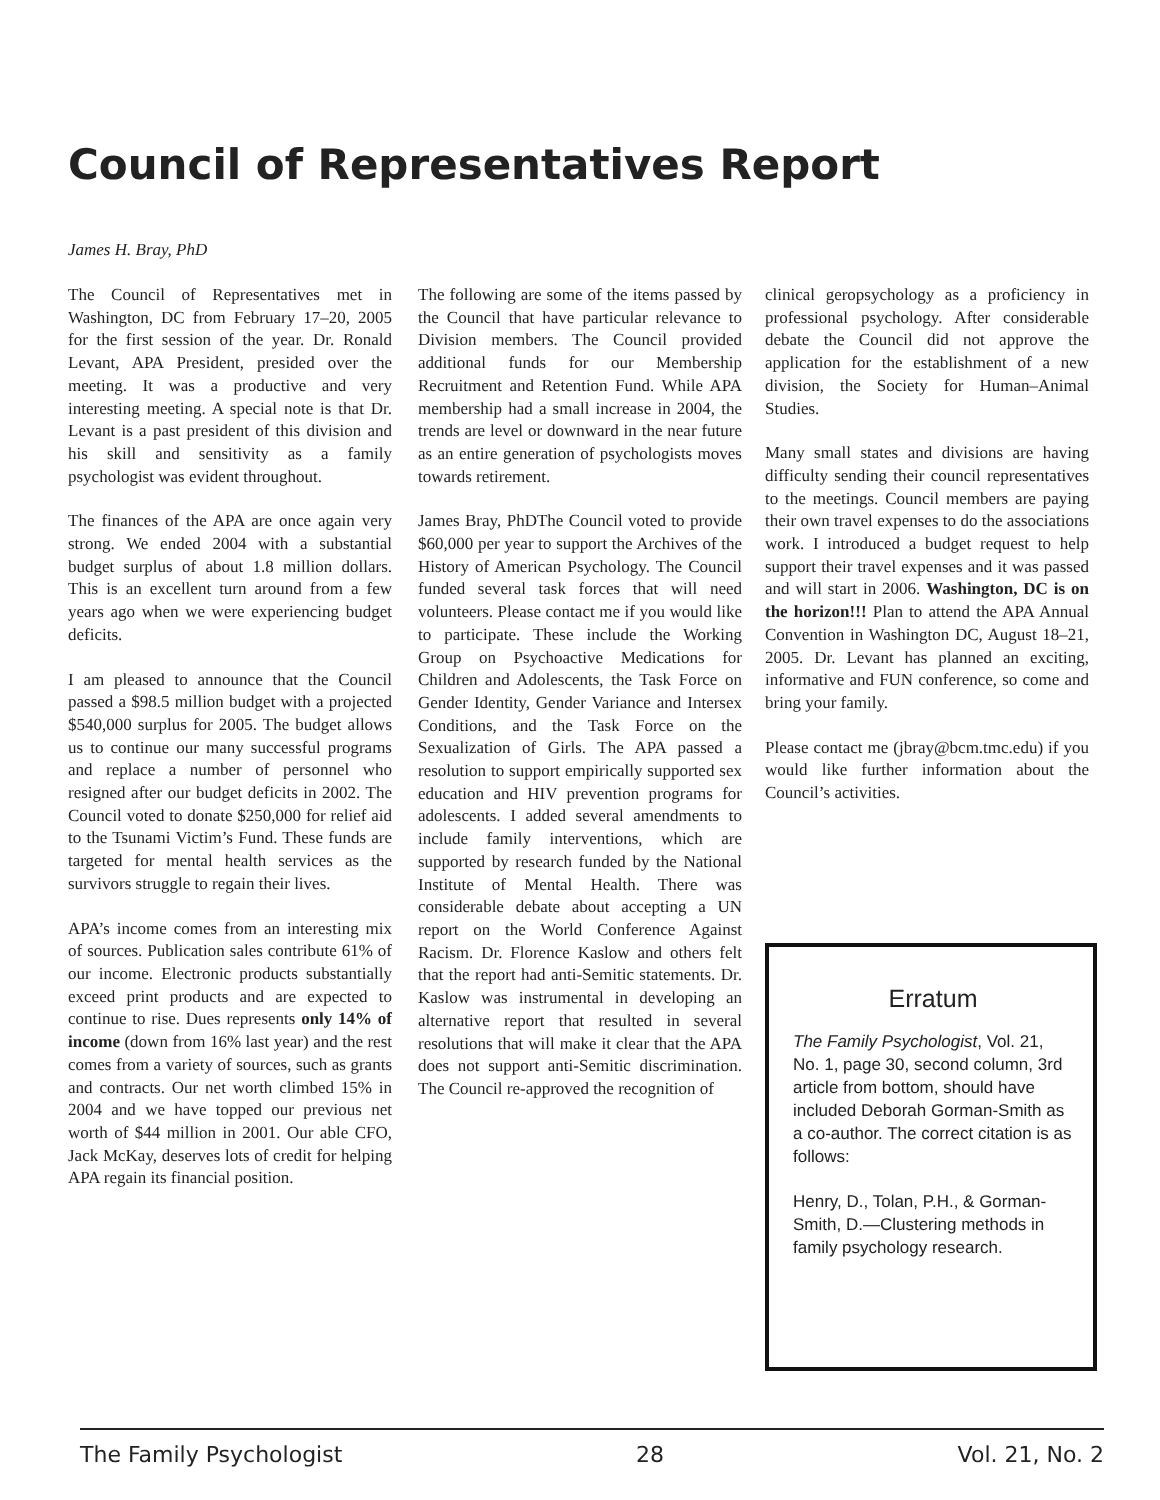Council of Representatives Report
James H. Bray, PhD
The Council of Representatives met in Washington, DC from February 17–20, 2005 for the first session of the year. Dr. Ronald Levant, APA President, presided over the meeting. It was a productive and very interesting meeting. A special note is that Dr. Levant is a past president of this division and his skill and sensitivity as a family psychologist was evident throughout.
The finances of the APA are once again very strong. We ended 2004 with a substantial budget surplus of about 1.8 million dollars. This is an excellent turn around from a few years ago when we were experiencing budget deficits.
I am pleased to announce that the Council passed a $98.5 million budget with a projected $540,000 surplus for 2005. The budget allows us to continue our many successful programs and replace a number of personnel who resigned after our budget deficits in 2002. The Council voted to donate $250,000 for relief aid to the Tsunami Victim’s Fund. These funds are targeted for mental health services as the survivors struggle to regain their lives.
APA’s income comes from an interesting mix of sources. Publication sales contribute 61% of our income. Electronic products substantially exceed print products and are expected to continue to rise. Dues represents only 14% of income (down from 16% last year) and the rest comes from a variety of sources, such as grants and contracts. Our net worth climbed 15% in 2004 and we have topped our previous net worth of $44 million in 2001. Our able CFO, Jack McKay, deserves lots of credit for helping APA regain its financial position.
The following are some of the items passed by the Council that have particular relevance to Division members. The Council provided additional funds for our Membership Recruitment and Retention Fund. While APA membership had a small increase in 2004, the trends are level or downward in the near future as an entire generation of psychologists moves towards retirement.
James Bray, PhD The Council voted to provide $60,000 per year to support the Archives of the History of American Psychology. The Council funded several task forces that will need volunteers. Please contact me if you would like to participate. These include the Working Group on Psychoactive Medications for Children and Adolescents, the Task Force on Gender Identity, Gender Variance and Intersex Conditions, and the Task Force on the Sexualization of Girls. The APA passed a resolution to support empirically supported sex education and HIV prevention programs for adolescents. I added several amendments to include family interventions, which are supported by research funded by the National Institute of Mental Health. There was considerable debate about accepting a UN report on the World Conference Against Racism. Dr. Florence Kaslow and others felt that the report had anti-Semitic statements. Dr. Kaslow was instrumental in developing an alternative report that resulted in several resolutions that will make it clear that the APA does not support anti-Semitic discrimination. The Council re-approved the recognition of
clinical geropsychology as a proficiency in professional psychology. After considerable debate the Council did not approve the application for the establishment of a new division, the Society for Human–Animal Studies.
Many small states and divisions are having difficulty sending their council representatives to the meetings. Council members are paying their own travel expenses to do the associations work. I introduced a budget request to help support their travel expenses and it was passed and will start in 2006. Washington, DC is on the horizon!!! Plan to attend the APA Annual Convention in Washington DC, August 18–21, 2005. Dr. Levant has planned an exciting, informative and FUN conference, so come and bring your family.
Please contact me (jbray@bcm.tmc.edu) if you would like further information about the Council’s activities.
Erratum
The Family Psychologist, Vol. 21, No. 1, page 30, second column, 3rd article from bottom, should have included Deborah Gorman-Smith as a co-author. The correct citation is as follows:
Henry, D., Tolan, P.H., & Gorman-Smith, D.—Clustering methods in family psychology research.
The Family Psychologist 28 Vol. 21, No. 2